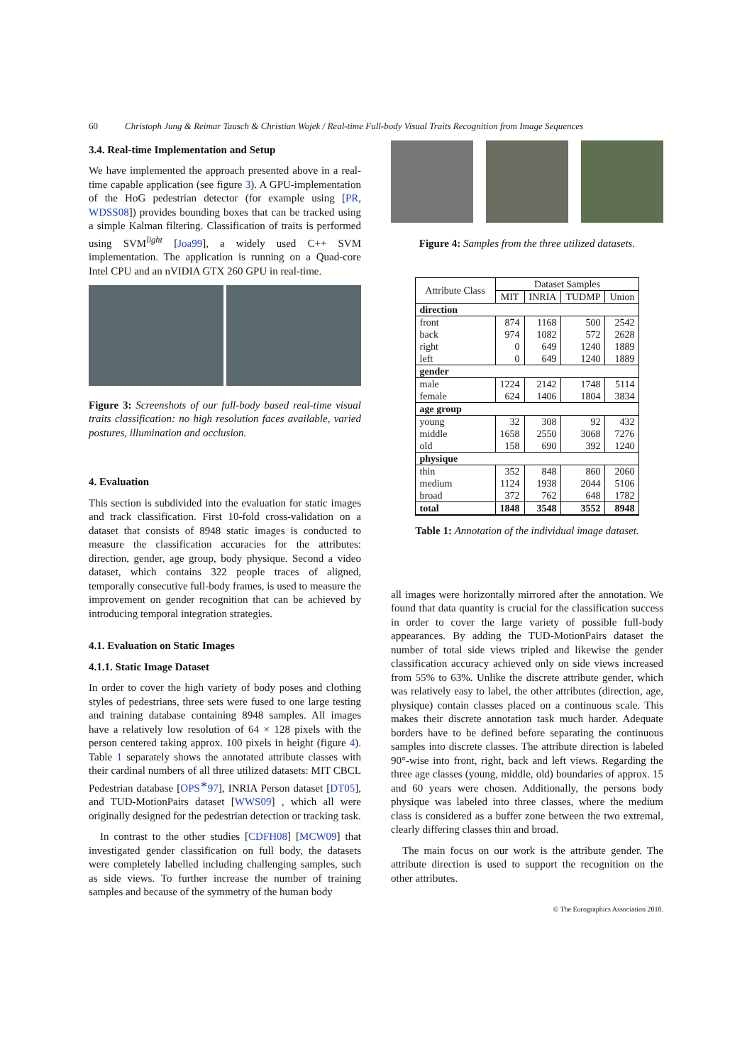60 Christoph Jung & Reimar Tausch & Christian Wojek / Real-time Full-body Visual Traits Recognition from Image Sequences
3.4. Real-time Implementation and Setup
We have implemented the approach presented above in a real-time capable application (see figure 3). A GPU-implementation of the HoG pedestrian detector (for example using [PR, WDSS08]) provides bounding boxes that can be tracked using a simple Kalman filtering. Classification of traits is performed using SVM<sup>light</sup> [Joa99], a widely used C++ SVM implementation. The application is running on a Quad-core Intel CPU and an nVIDIA GTX 260 GPU in real-time.
Figure 3: Screenshots of our full-body based real-time visual traits classification: no high resolution faces available, varied postures, illumination and occlusion.
4. Evaluation
This section is subdivided into the evaluation for static images and track classification. First 10-fold cross-validation on a dataset that consists of 8948 static images is conducted to measure the classification accuracies for the attributes: direction, gender, age group, body physique. Second a video dataset, which contains 322 people traces of aligned, temporally consecutive full-body frames, is used to measure the improvement on gender recognition that can be achieved by introducing temporal integration strategies.
4.1. Evaluation on Static Images
4.1.1. Static Image Dataset
In order to cover the high variety of body poses and clothing styles of pedestrians, three sets were fused to one large testing and training database containing 8948 samples. All images have a relatively low resolution of 64 × 128 pixels with the person centered taking approx. 100 pixels in height (figure 4). Table 1 separately shows the annotated attribute classes with their cardinal numbers of all three utilized datasets: MIT CBCL Pedestrian database [OPS<sup>∗</sup>97], INRIA Person dataset [DT05], and TUD-MotionPairs dataset [WWS09] , which all were originally designed for the pedestrian detection or tracking task.
In contrast to the other studies [CDFH08] [MCW09] that investigated gender classification on full body, the datasets were completely labelled including challenging samples, such as side views. To further increase the number of training samples and because of the symmetry of the human body
Figure 4: Samples from the three utilized datasets.
| Attribute Class | Dataset Samples | | | |
| --- | --- | --- | --- | --- |
| | MIT | INRIA | TUDMP | Union |
| direction | | | | |
| front | 874 | 1168 | 500 | 2542 |
| back | 974 | 1082 | 572 | 2628 |
| right | 0 | 649 | 1240 | 1889 |
| left | 0 | 649 | 1240 | 1889 |
| gender | | | | |
| male | 1224 | 2142 | 1748 | 5114 |
| female | 624 | 1406 | 1804 | 3834 |
| age group | | | | |
| young | 32 | 308 | 92 | 432 |
| middle | 1658 | 2550 | 3068 | 7276 |
| old | 158 | 690 | 392 | 1240 |
| physique | | | | |
| thin | 352 | 848 | 860 | 2060 |
| medium | 1124 | 1938 | 2044 | 5106 |
| broad | 372 | 762 | 648 | 1782 |
| total | 1848 | 3548 | 3552 | 8948 |
Table 1: Annotation of the individual image dataset.
all images were horizontally mirrored after the annotation. We found that data quantity is crucial for the classification success in order to cover the large variety of possible full-body appearances. By adding the TUD-MotionPairs dataset the number of total side views tripled and likewise the gender classification accuracy achieved only on side views increased from 55% to 63%. Unlike the discrete attribute gender, which was relatively easy to label, the other attributes (direction, age, physique) contain classes placed on a continuous scale. This makes their discrete annotation task much harder. Adequate borders have to be defined before separating the continuous samples into discrete classes. The attribute direction is labeled 90°-wise into front, right, back and left views. Regarding the three age classes (young, middle, old) boundaries of approx. 15 and 60 years were chosen. Additionally, the persons body physique was labeled into three classes, where the medium class is considered as a buffer zone between the two extremal, clearly differing classes thin and broad.
The main focus on our work is the attribute gender. The attribute direction is used to support the recognition on the other attributes.
© The Eurographics Association 2010.